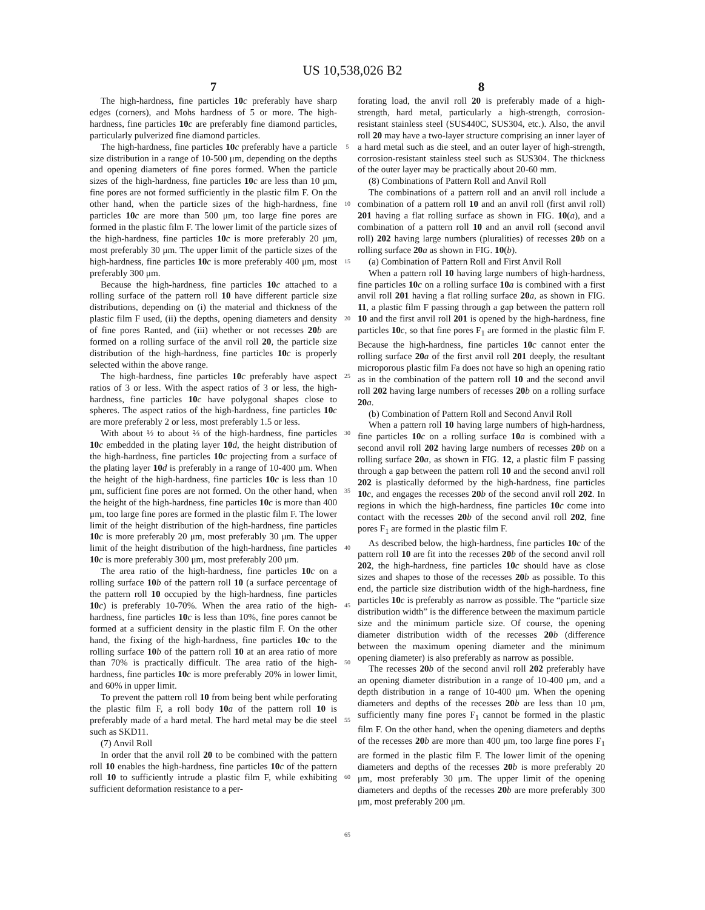US 10,538,026 B2
7
The high-hardness, fine particles 10 c preferably have sharp edges (corners), and Mohs hardness of 5 or more. The high-hardness, fine particles 10 c are preferably fine diamond particles, particularly pulverized fine diamond particles.
The high-hardness, fine particles 10 c preferably have a particle size distribution in a range of 10-500 μm, depending on the depths and opening diameters of fine pores formed. When the particle sizes of the high-hardness, fine particles 10 c are less than 10 μm, fine pores are not formed sufficiently in the plastic film F. On the other hand, when the particle sizes of the high-hardness, fine particles 10 c are more than 500 μm, too large fine pores are formed in the plastic film F. The lower limit of the particle sizes of the high-hardness, fine particles 10 c is more preferably 20 μm, most preferably 30 μm. The upper limit of the particle sizes of the high-hardness, fine particles 10 c is more preferably 400 μm, most preferably 300 μm.
Because the high-hardness, fine particles 10 c attached to a rolling surface of the pattern roll 10 have different particle size distributions, depending on (i) the material and thickness of the plastic film F used, (ii) the depths, opening diameters and density of fine pores Ranted, and (iii) whether or not recesses 20 b are formed on a rolling surface of the anvil roll 20, the particle size distribution of the high-hardness, fine particles 10 c is properly selected within the above range.
The high-hardness, fine particles 10 c preferably have aspect ratios of 3 or less. With the aspect ratios of 3 or less, the high-hardness, fine particles 10 c have polygonal shapes close to spheres. The aspect ratios of the high-hardness, fine particles 10 c are more preferably 2 or less, most preferably 1.5 or less.
With about ½ to about ⅔ of the high-hardness, fine particles 10 c embedded in the plating layer 10 d, the height distribution of the high-hardness, fine particles 10 c projecting from a surface of the plating layer 10 d is preferably in a range of 10-400 μm. When the height of the high-hardness, fine particles 10 c is less than 10 μm, sufficient fine pores are not formed. On the other hand, when the height of the high-hardness, fine particles 10 c is more than 400 μm, too large fine pores are formed in the plastic film F. The lower limit of the height distribution of the high-hardness, fine particles 10 c is more preferably 20 μm, most preferably 30 μm. The upper limit of the height distribution of the high-hardness, fine particles 10 c is more preferably 300 μm, most preferably 200 μm.
The area ratio of the high-hardness, fine particles 10 c on a rolling surface 10 b of the pattern roll 10 (a surface percentage of the pattern roll 10 occupied by the high-hardness, fine particles 10 c) is preferably 10-70%. When the area ratio of the high-hardness, fine particles 10 c is less than 10%, fine pores cannot be formed at a sufficient density in the plastic film F. On the other hand, the fixing of the high-hardness, fine particles 10 c to the rolling surface 10 b of the pattern roll 10 at an area ratio of more than 70% is practically difficult. The area ratio of the high-hardness, fine particles 10 c is more preferably 20% in lower limit, and 60% in upper limit.
To prevent the pattern roll 10 from being bent while perforating the plastic film F, a roll body 10 a of the pattern roll 10 is preferably made of a hard metal. The hard metal may be die steel such as SKD11.
(7) Anvil Roll
In order that the anvil roll 20 to be combined with the pattern roll 10 enables the high-hardness, fine particles 10 c of the pattern roll 10 to sufficiently intrude a plastic film F, while exhibiting sufficient deformation resistance to a per-
5
10
15
20
25
30
35
40
45
50
55
60
65
8
forating load, the anvil roll 20 is preferably made of a high-strength, hard metal, particularly a high-strength, corrosion-resistant stainless steel (SUS440C, SUS304, etc.). Also, the anvil roll 20 may have a two-layer structure comprising an inner layer of a hard metal such as die steel, and an outer layer of high-strength, corrosion-resistant stainless steel such as SUS304. The thickness of the outer layer may be practically about 20-60 mm.
(8) Combinations of Pattern Roll and Anvil Roll
The combinations of a pattern roll and an anvil roll include a combination of a pattern roll 10 and an anvil roll (first anvil roll) 201 having a flat rolling surface as shown in FIG. 10(a), and a combination of a pattern roll 10 and an anvil roll (second anvil roll) 202 having large numbers (pluralities) of recesses 20 b on a rolling surface 20 a as shown in FIG. 10(b).
(a) Combination of Pattern Roll and First Anvil Roll
When a pattern roll 10 having large numbers of high-hardness, fine particles 10 c on a rolling surface 10 a is combined with a first anvil roll 201 having a flat rolling surface 20 a, as shown in FIG. 11, a plastic film F passing through a gap between the pattern roll 10 and the first anvil roll 201 is opened by the high-hardness, fine particles 10 c, so that fine pores F<sub>1</sub> are formed in the plastic film F. Because the high-hardness, fine particles 10 c cannot enter the rolling surface 20 a of the first anvil roll 201 deeply, the resultant microporous plastic film Fa does not have so high an opening ratio as in the combination of the pattern roll 10 and the second anvil roll 202 having large numbers of recesses 20 b on a rolling surface 20 a.
(b) Combination of Pattern Roll and Second Anvil Roll
When a pattern roll 10 having large numbers of high-hardness, fine particles 10 c on a rolling surface 10 a is combined with a second anvil roll 202 having large numbers of recesses 20 b on a rolling surface 20 a, as shown in FIG. 12, a plastic film F passing through a gap between the pattern roll 10 and the second anvil roll 202 is plastically deformed by the high-hardness, fine particles 10 c, and engages the recesses 20 b of the second anvil roll 202. In regions in which the high-hardness, fine particles 10 c come into contact with the recesses 20 b of the second anvil roll 202, fine pores F<sub>1</sub> are formed in the plastic film F.
As described below, the high-hardness, fine particles 10 c of the pattern roll 10 are fit into the recesses 20 b of the second anvil roll 202, the high-hardness, fine particles 10 c should have as close sizes and shapes to those of the recesses 20 b as possible. To this end, the particle size distribution width of the high-hardness, fine particles 10 c is preferably as narrow as possible. The “particle size distribution width” is the difference between the maximum particle size and the minimum particle size. Of course, the opening diameter distribution width of the recesses 20 b (difference between the maximum opening diameter and the minimum opening diameter) is also preferably as narrow as possible.
The recesses 20 b of the second anvil roll 202 preferably have an opening diameter distribution in a range of 10-400 μm, and a depth distribution in a range of 10-400 μm. When the opening diameters and depths of the recesses 20 b are less than 10 μm, sufficiently many fine pores F<sub>1</sub> cannot be formed in the plastic film F. On the other hand, when the opening diameters and depths of the recesses 20 b are more than 400 μm, too large fine pores F<sub>1</sub> are formed in the plastic film F. The lower limit of the opening diameters and depths of the recesses 20 b is more preferably 20 μm, most preferably 30 μm. The upper limit of the opening diameters and depths of the recesses 20 b are more preferably 300 μm, most preferably 200 μm.